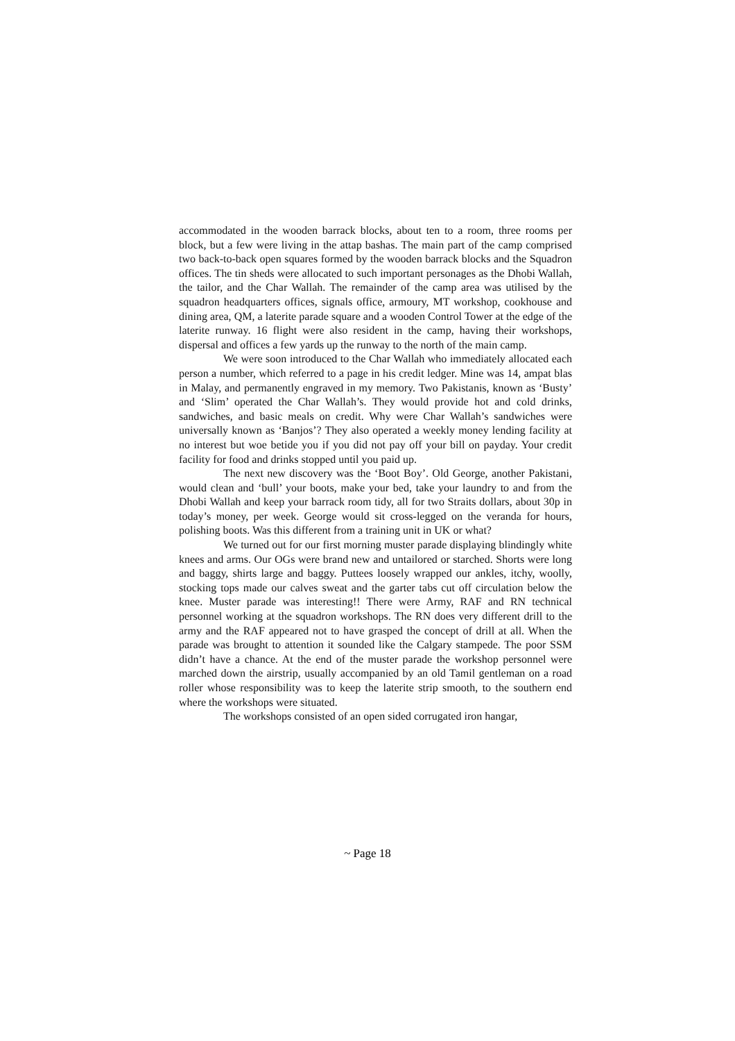accommodated in the wooden barrack blocks, about ten to a room, three rooms per block, but a few were living in the attap bashas. The main part of the camp comprised two back-to-back open squares formed by the wooden barrack blocks and the Squadron offices. The tin sheds were allocated to such important personages as the Dhobi Wallah, the tailor, and the Char Wallah. The remainder of the camp area was utilised by the squadron headquarters offices, signals office, armoury, MT workshop, cookhouse and dining area, QM, a laterite parade square and a wooden Control Tower at the edge of the laterite runway. 16 flight were also resident in the camp, having their workshops, dispersal and offices a few yards up the runway to the north of the main camp.
We were soon introduced to the Char Wallah who immediately allocated each person a number, which referred to a page in his credit ledger. Mine was 14, ampat blas in Malay, and permanently engraved in my memory. Two Pakistanis, known as ‘Busty’ and ‘Slim’ operated the Char Wallah’s. They would provide hot and cold drinks, sandwiches, and basic meals on credit. Why were Char Wallah’s sandwiches were universally known as ‘Banjos’? They also operated a weekly money lending facility at no interest but woe betide you if you did not pay off your bill on payday. Your credit facility for food and drinks stopped until you paid up.
The next new discovery was the ‘Boot Boy’. Old George, another Pakistani, would clean and ‘bull’ your boots, make your bed, take your laundry to and from the Dhobi Wallah and keep your barrack room tidy, all for two Straits dollars, about 30p in today’s money, per week. George would sit cross-legged on the veranda for hours, polishing boots. Was this different from a training unit in UK or what?
We turned out for our first morning muster parade displaying blindingly white knees and arms. Our OGs were brand new and untailored or starched. Shorts were long and baggy, shirts large and baggy. Puttees loosely wrapped our ankles, itchy, woolly, stocking tops made our calves sweat and the garter tabs cut off circulation below the knee. Muster parade was interesting!! There were Army, RAF and RN technical personnel working at the squadron workshops. The RN does very different drill to the army and the RAF appeared not to have grasped the concept of drill at all. When the parade was brought to attention it sounded like the Calgary stampede. The poor SSM didn’t have a chance. At the end of the muster parade the workshop personnel were marched down the airstrip, usually accompanied by an old Tamil gentleman on a road roller whose responsibility was to keep the laterite strip smooth, to the southern end where the workshops were situated.
The workshops consisted of an open sided corrugated iron hangar,
~ Page 18